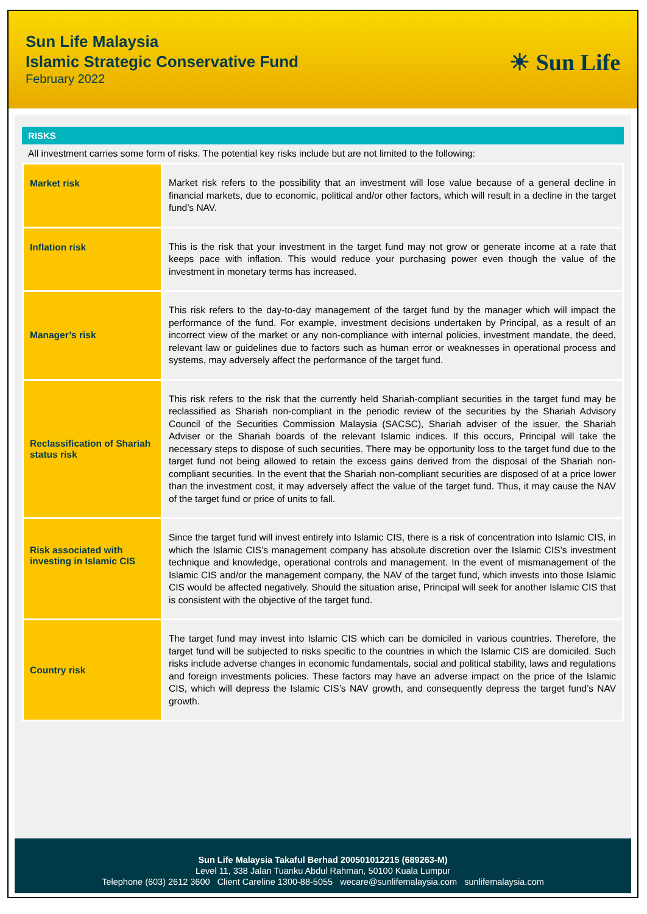Sun Life Malaysia
Islamic Strategic Conservative Fund
February 2022
☀ Sun Life
RISKS
All investment carries some form of risks. The potential key risks include but are not limited to the following:
| Market risk | Market risk refers to the possibility that an investment will lose value because of a general decline in financial markets, due to economic, political and/or other factors, which will result in a decline in the target fund’s NAV. |
| Inflation risk | This is the risk that your investment in the target fund may not grow or generate income at a rate that keeps pace with inflation. This would reduce your purchasing power even though the value of the investment in monetary terms has increased. |
| Manager’s risk | This risk refers to the day-to-day management of the target fund by the manager which will impact the performance of the fund. For example, investment decisions undertaken by Principal, as a result of an incorrect view of the market or any non-compliance with internal policies, investment mandate, the deed, relevant law or guidelines due to factors such as human error or weaknesses in operational process and systems, may adversely affect the performance of the target fund. |
| Reclassification of Shariah status risk | This risk refers to the risk that the currently held Shariah-compliant securities in the target fund may be reclassified as Shariah non-compliant in the periodic review of the securities by the Shariah Advisory Council of the Securities Commission Malaysia (SACSC), Shariah adviser of the issuer, the Shariah Adviser or the Shariah boards of the relevant Islamic indices. If this occurs, Principal will take the necessary steps to dispose of such securities. There may be opportunity loss to the target fund due to the target fund not being allowed to retain the excess gains derived from the disposal of the Shariah non-compliant securities. In the event that the Shariah non-compliant securities are disposed of at a price lower than the investment cost, it may adversely affect the value of the target fund. Thus, it may cause the NAV of the target fund or price of units to fall. |
| Risk associated with investing in Islamic CIS | Since the target fund will invest entirely into Islamic CIS, there is a risk of concentration into Islamic CIS, in which the Islamic CIS’s management company has absolute discretion over the Islamic CIS’s investment technique and knowledge, operational controls and management. In the event of mismanagement of the Islamic CIS and/or the management company, the NAV of the target fund, which invests into those Islamic CIS would be affected negatively. Should the situation arise, Principal will seek for another Islamic CIS that is consistent with the objective of the target fund. |
| Country risk | The target fund may invest into Islamic CIS which can be domiciled in various countries. Therefore, the target fund will be subjected to risks specific to the countries in which the Islamic CIS are domiciled. Such risks include adverse changes in economic fundamentals, social and political stability, laws and regulations and foreign investments policies. These factors may have an adverse impact on the price of the Islamic CIS, which will depress the Islamic CIS’s NAV growth, and consequently depress the target fund’s NAV growth. |
Sun Life Malaysia Takaful Berhad 200501012215 (689263-M)
Level 11, 338 Jalan Tuanku Abdul Rahman, 50100 Kuala Lumpur
Telephone (603) 2612 3600 Client Careline 1300-88-5055 wecare@sunlifemalaysia.com sunlifemalaysia.com